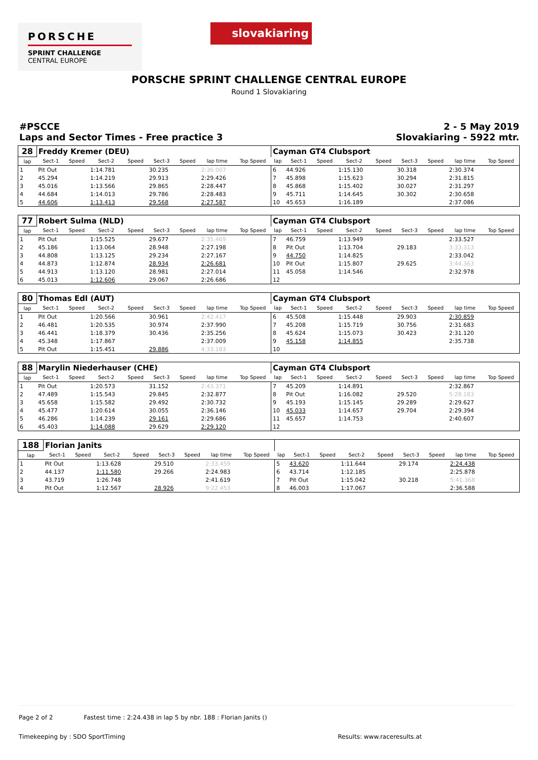PORSCHE
SPRINT CHALLENGE
CENTRAL EUROPE
slovakiaring
PORSCHE SPRINT CHALLENGE CENTRAL EUROPE
Round 1 Slovakiaring
#PSCCE
Laps and Sector Times - Free practice 3
2 - 5 May 2019
Slovakiaring - 5922 mtr.
| 28 | Freddy Kremer (DEU) | | | | | | | | Cayman GT4 Clubsport | | | | | | | | |
| lap | Sect-1 | Speed | Sect-2 | Speed | Sect-3 | Speed | lap time | Top Speed | lap | Sect-1 | Speed | Sect-2 | Speed | Sect-3 | Speed | lap time | Top Speed |
| 1 | Pit Out | | 1:14.781 | | 30.235 | | 2:36.007 | | 6 | 44.926 | | 1:15.130 | | 30.318 | | 2:30.374 | |
| 2 | 45.294 | | 1:14.219 | | 29.913 | | 2:29.426 | | 7 | 45.898 | | 1:15.623 | | 30.294 | | 2:31.815 | |
| 3 | 45.016 | | 1:13.566 | | 29.865 | | 2:28.447 | | 8 | 45.868 | | 1:15.402 | | 30.027 | | 2:31.297 | |
| 4 | 44.684 | | 1:14.013 | | 29.786 | | 2:28.483 | | 9 | 45.711 | | 1:14.645 | | 30.302 | | 2:30.658 | |
| 5 | 44.606 | | 1:13.413 | | 29.568 | | 2:27.587 | | 10 | 45.653 | | 1:16.189 | | | | 2:37.086 | |
| 77 | Robert Sulma (NLD) | | | | | | | | Cayman GT4 Clubsport | | | | | | | | |
| lap | Sect-1 | Speed | Sect-2 | Speed | Sect-3 | Speed | lap time | Top Speed | lap | Sect-1 | Speed | Sect-2 | Speed | Sect-3 | Speed | lap time | Top Speed |
| 1 | Pit Out | | 1:15.525 | | 29.677 | | 2:35.469 | | 7 | 46.759 | | 1:13.949 | | | | 2:33.527 | |
| 2 | 45.186 | | 1:13.064 | | 28.948 | | 2:27.198 | | 8 | Pit Out | | 1:13.704 | | 29.183 | | 3:33.313 | |
| 3 | 44.808 | | 1:13.125 | | 29.234 | | 2:27.167 | | 9 | 44.750 | | 1:14.825 | | | | 2:33.042 | |
| 4 | 44.873 | | 1:12.874 | | 28.934 | | 2:26.681 | | 10 | Pit Out | | 1:15.807 | | 29.625 | | 3:44.363 | |
| 5 | 44.913 | | 1:13.120 | | 28.981 | | 2:27.014 | | 11 | 45.058 | | 1:14.546 | | | | 2:32.978 | |
| 6 | 45.013 | | 1:12.606 | | 29.067 | | 2:26.686 | | 12 | | | | | | | | |
| 80 | Thomas Edl (AUT) | | | | | | | | Cayman GT4 Clubsport | | | | | | | | |
| lap | Sect-1 | Speed | Sect-2 | Speed | Sect-3 | Speed | lap time | Top Speed | lap | Sect-1 | Speed | Sect-2 | Speed | Sect-3 | Speed | lap time | Top Speed |
| 1 | Pit Out | | 1:20.566 | | 30.961 | | 2:42.417 | | 6 | 45.508 | | 1:15.448 | | 29.903 | | 2:30.859 | |
| 2 | 46.481 | | 1:20.535 | | 30.974 | | 2:37.990 | | 7 | 45.208 | | 1:15.719 | | 30.756 | | 2:31.683 | |
| 3 | 46.441 | | 1:18.379 | | 30.436 | | 2:35.256 | | 8 | 45.624 | | 1:15.073 | | 30.423 | | 2:31.120 | |
| 4 | 45.348 | | 1:17.867 | | | | 2:37.009 | | 9 | 45.158 | | 1:14.855 | | | | 2:35.738 | |
| 5 | Pit Out | | 1:15.451 | | 29.886 | | 4:33.183 | | 10 | | | | | | | | |
| 88 | Marylin Niederhauser (CHE) | | | | | | | | Cayman GT4 Clubsport | | | | | | | | |
| lap | Sect-1 | Speed | Sect-2 | Speed | Sect-3 | Speed | lap time | Top Speed | lap | Sect-1 | Speed | Sect-2 | Speed | Sect-3 | Speed | lap time | Top Speed |
| 1 | Pit Out | | 1:20.573 | | 31.152 | | 2:43.371 | | 7 | 45.209 | | 1:14.891 | | | | 2:32.867 | |
| 2 | 47.489 | | 1:15.543 | | 29.845 | | 2:32.877 | | 8 | Pit Out | | 1:16.082 | | 29.520 | | 5:28.183 | |
| 3 | 45.658 | | 1:15.582 | | 29.492 | | 2:30.732 | | 9 | 45.193 | | 1:15.145 | | 29.289 | | 2:29.627 | |
| 4 | 45.477 | | 1:20.614 | | 30.055 | | 2:36.146 | | 10 | 45.033 | | 1:14.657 | | 29.704 | | 2:29.394 | |
| 5 | 46.286 | | 1:14.239 | | 29.161 | | 2:29.686 | | 11 | 45.657 | | 1:14.753 | | | | 2:40.607 | |
| 6 | 45.403 | | 1:14.088 | | 29.629 | | 2:29.120 | | 12 | | | | | | | | |
| 188 | Florian Janits | | | | | | | | | | | | | | | | |
| lap | Sect-1 | Speed | Sect-2 | Speed | Sect-3 | Speed | lap time | Top Speed | lap | Sect-1 | Speed | Sect-2 | Speed | Sect-3 | Speed | lap time | Top Speed |
| 1 | Pit Out | | 1:13.628 | | 29.510 | | 2:33.459 | | 5 | 43.620 | | 1:11.644 | | 29.174 | | 2:24.438 | |
| 2 | 44.137 | | 1:11.580 | | 29.266 | | 2:24.983 | | 6 | 43.714 | | 1:12.185 | | | | 2:25.878 | |
| 3 | 43.719 | | 1:26.748 | | | | 2:41.619 | | 7 | Pit Out | | 1:15.042 | | 30.218 | | 5:41.368 | |
| 4 | Pit Out | | 1:12.567 | | 28.926 | | 9:22.453 | | 8 | 46.003 | | 1:17.067 | | | | 2:36.588 | |
Page 2 of 2 Fastest time : 2:24.438 in lap 5 by nbr. 188 : Florian Janits ()
Timekeeping by : SDO SportTiming Results: www.raceresults.at